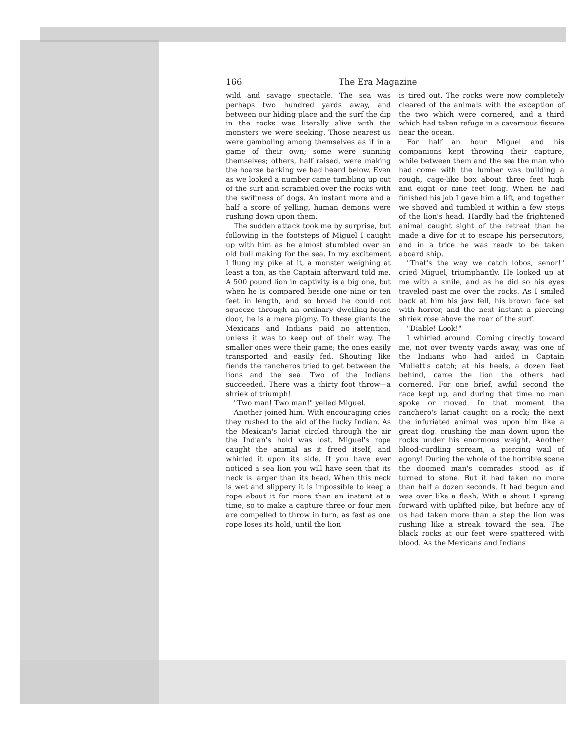166 The Era Magazine
wild and savage spectacle. The sea was perhaps two hundred yards away, and between our hiding place and the surf the dip in the rocks was literally alive with the monsters we were seeking. Those nearest us were gamboling among themselves as if in a game of their own; some were sunning themselves; others, half raised, were making the hoarse barking we had heard below. Even as we looked a number came tumbling up out of the surf and scrambled over the rocks with the swiftness of dogs. An instant more and a half a score of yelling, human demons were rushing down upon them.
The sudden attack took me by surprise, but following in the footsteps of Miguel I caught up with him as he almost stumbled over an old bull making for the sea. In my excitement I flung my pike at it, a monster weighing at least a ton, as the Captain afterward told me. A 500 pound lion in captivity is a big one, but when he is compared beside one nine or ten feet in length, and so broad he could not squeeze through an ordinary dwelling-house door, he is a mere pigmy. To these giants the Mexicans and Indians paid no attention, unless it was to keep out of their way. The smaller ones were their game; the ones easily transported and easily fed. Shouting like fiends the rancheros tried to get between the lions and the sea. Two of the Indians succeeded. There was a thirty foot throw—a shriek of triumph!
"Two man! Two man!" yelled Miguel.
Another joined him. With encouraging cries they rushed to the aid of the lucky Indian. As the Mexican's lariat circled through the air the Indian's hold was lost. Miguel's rope caught the animal as it freed itself, and whirled it upon its side. If you have ever noticed a sea lion you will have seen that its neck is larger than its head. When this neck is wet and slippery it is impossible to keep a rope about it for more than an instant at a time, so to make a capture three or four men are compelled to throw in turn, as fast as one rope loses its hold, until the lion
is tired out. The rocks were now completely cleared of the animals with the exception of the two which were cornered, and a third which had taken refuge in a cavernous fissure near the ocean.
For half an hour Miguel and his companions kept throwing their capture, while between them and the sea the man who had come with the lumber was building a rough, cage-like box about three feet high and eight or nine feet long. When he had finished his job I gave him a lift, and together we shoved and tumbled it within a few steps of the lion's head. Hardly had the frightened animal caught sight of the retreat than he made a dive for it to escape his persecutors, and in a trice he was ready to be taken aboard ship.
"That's the way we catch lobos, senor!" cried Miguel, triumphantly. He looked up at me with a smile, and as he did so his eyes traveled past me over the rocks. As I smiled back at him his jaw fell, his brown face set with horror, and the next instant a piercing shriek rose above the roar of the surf.
"Diable! Look!"
I whirled around. Coming directly toward me, not over twenty yards away, was one of the Indians who had aided in Captain Mullett's catch; at his heels, a dozen feet behind, came the lion the others had cornered. For one brief, awful second the race kept up, and during that time no man spoke or moved. In that moment the ranchero's lariat caught on a rock; the next the infuriated animal was upon him like a great dog, crushing the man down upon the rocks under his enormous weight. Another blood-curdling scream, a piercing wail of agony! During the whole of the horrible scene the doomed man's comrades stood as if turned to stone. But it had taken no more than half a dozen seconds. It had begun and was over like a flash. With a shout I sprang forward with uplifted pike, but before any of us had taken more than a step the lion was rushing like a streak toward the sea. The black rocks at our feet were spattered with blood. As the Mexicans and Indians